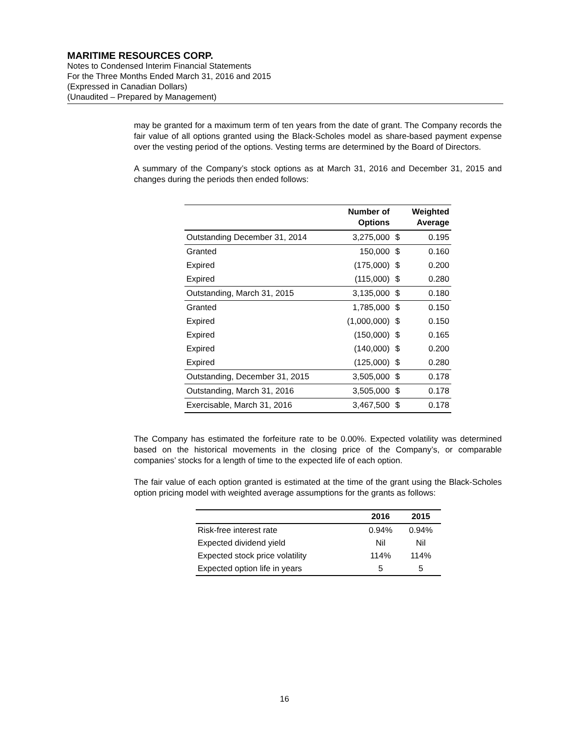MARITIME RESOURCES CORP.
Notes to Condensed Interim Financial Statements
For the Three Months Ended March 31, 2016 and 2015
(Expressed in Canadian Dollars)
(Unaudited – Prepared by Management)
may be granted for a maximum term of ten years from the date of grant. The Company records the fair value of all options granted using the Black-Scholes model as share-based payment expense over the vesting period of the options. Vesting terms are determined by the Board of Directors.
A summary of the Company’s stock options as at March 31, 2016 and December 31, 2015 and changes during the periods then ended follows:
| | Number of Options | | Weighted Average |
| --- | --- | --- | --- |
| Outstanding December 31, 2014 | 3,275,000 | $ | 0.195 |
| Granted | 150,000 | $ | 0.160 |
| Expired | (175,000) | $ | 0.200 |
| Expired | (115,000) | $ | 0.280 |
| Outstanding, March 31, 2015 | 3,135,000 | $ | 0.180 |
| Granted | 1,785,000 | $ | 0.150 |
| Expired | (1,000,000) | $ | 0.150 |
| Expired | (150,000) | $ | 0.165 |
| Expired | (140,000) | $ | 0.200 |
| Expired | (125,000) | $ | 0.280 |
| Outstanding, December 31, 2015 | 3,505,000 | $ | 0.178 |
| Outstanding, March 31, 2016 | 3,505,000 | $ | 0.178 |
| Exercisable, March 31, 2016 | 3,467,500 | $ | 0.178 |
The Company has estimated the forfeiture rate to be 0.00%. Expected volatility was determined based on the historical movements in the closing price of the Company’s, or comparable companies’ stocks for a length of time to the expected life of each option.
The fair value of each option granted is estimated at the time of the grant using the Black-Scholes option pricing model with weighted average assumptions for the grants as follows:
| | 2016 | 2015 |
| --- | --- | --- |
| Risk-free interest rate | 0.94% | 0.94% |
| Expected dividend yield | Nil | Nil |
| Expected stock price volatility | 114% | 114% |
| Expected option life in years | 5 | 5 |
16